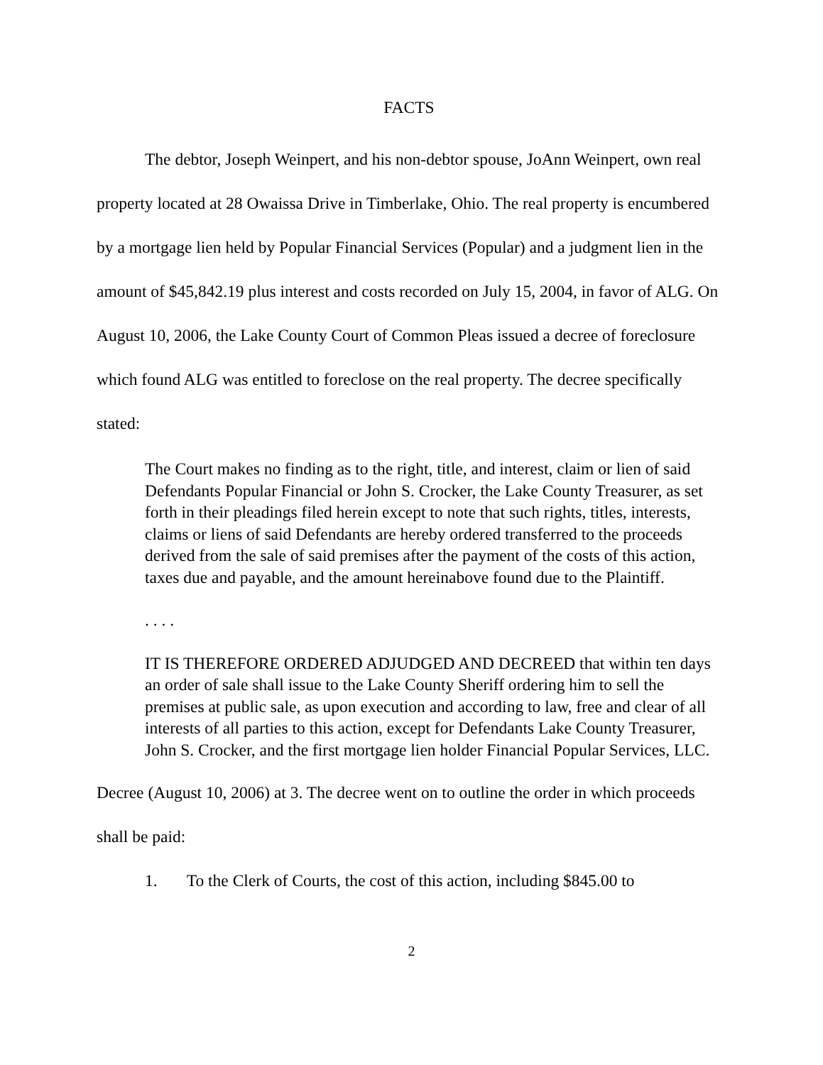FACTS
The debtor, Joseph Weinpert, and his non-debtor spouse, JoAnn Weinpert, own real property located at 28 Owaissa Drive in Timberlake, Ohio. The real property is encumbered by a mortgage lien held by Popular Financial Services (Popular) and a judgment lien in the amount of $45,842.19 plus interest and costs recorded on July 15, 2004, in favor of ALG. On August 10, 2006, the Lake County Court of Common Pleas issued a decree of foreclosure which found ALG was entitled to foreclose on the real property. The decree specifically stated:
The Court makes no finding as to the right, title, and interest, claim or lien of said Defendants Popular Financial or John S. Crocker, the Lake County Treasurer, as set forth in their pleadings filed herein except to note that such rights, titles, interests, claims or liens of said Defendants are hereby ordered transferred to the proceeds derived from the sale of said premises after the payment of the costs of this action, taxes due and payable, and the amount hereinabove found due to the Plaintiff.
. . . .
IT IS THEREFORE ORDERED ADJUDGED AND DECREED that within ten days an order of sale shall issue to the Lake County Sheriff ordering him to sell the premises at public sale, as upon execution and according to law, free and clear of all interests of all parties to this action, except for Defendants Lake County Treasurer, John S. Crocker, and the first mortgage lien holder Financial Popular Services, LLC.
Decree (August 10, 2006) at 3. The decree went on to outline the order in which proceeds shall be paid:
1. To the Clerk of Courts, the cost of this action, including $845.00 to
2